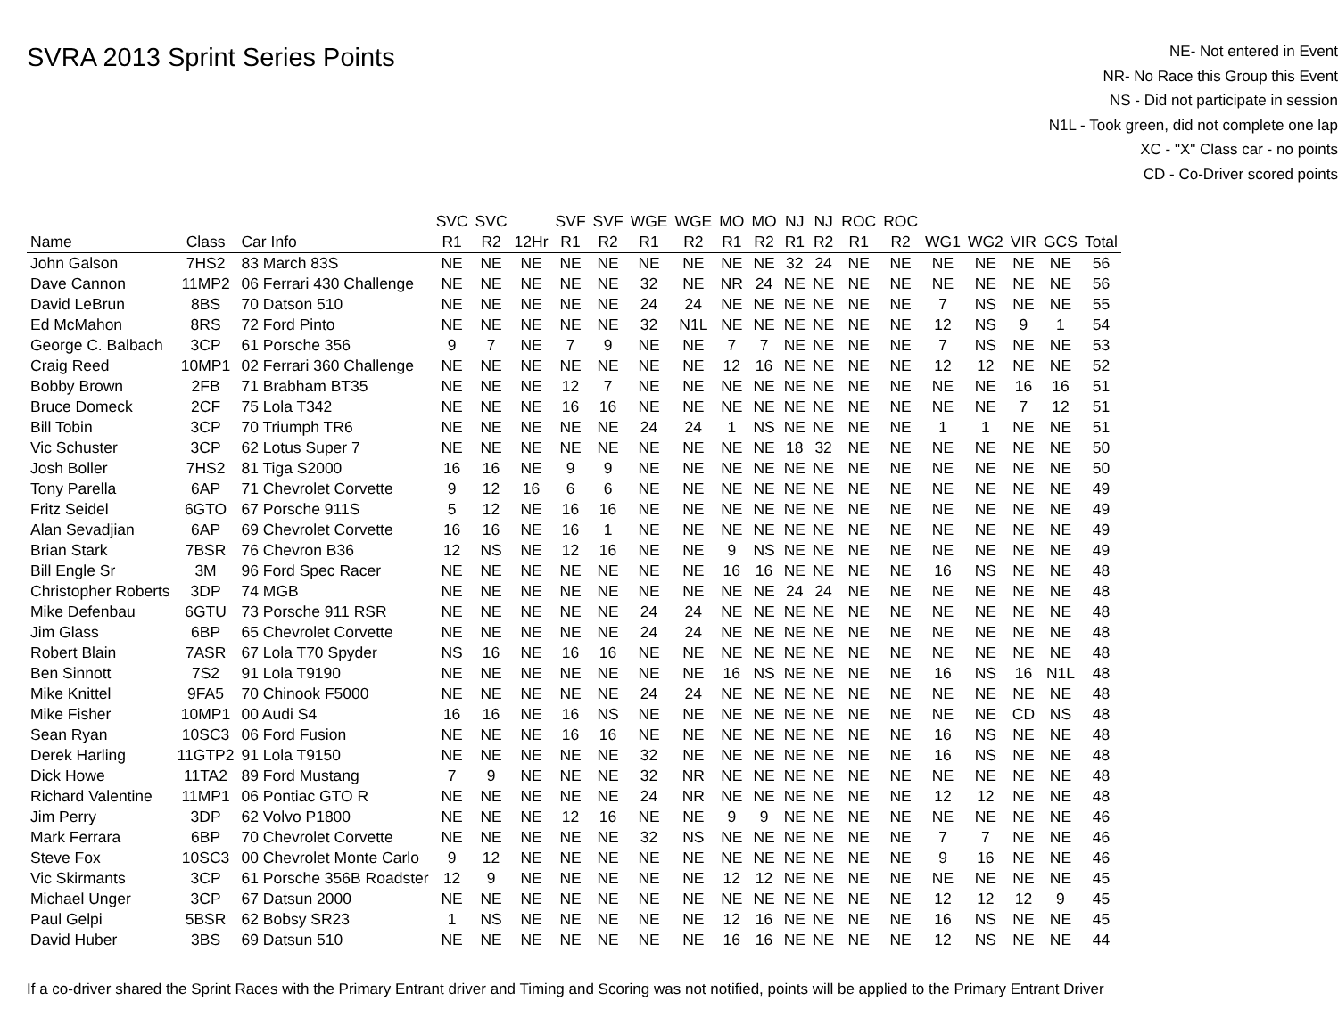SVRA 2013 Sprint Series Points
NE- Not entered in Event
NR- No Race this Group this Event
NS - Did not participate in session
N1L - Took green, did not complete one lap
XC - "X" Class car - no points
CD - Co-Driver scored points
| | | | SVC | SVC | | SVF | SVF | WGE | WGE | MO | MO | NJ | NJ | ROC | ROC | | | | | |
| --- | --- | --- | --- | --- | --- | --- | --- | --- | --- | --- | --- | --- | --- | --- | --- | --- | --- | --- | --- | --- |
| Name | Class | Car Info | R1 | R2 | 12Hr | R1 | R2 | R1 | R2 | R1 | R2 | R1 | R2 | R1 | R2 | WG1 | WG2 | VIR | GCS | Total |
| John Galson | 7HS2 | 83 March 83S | NE | NE | NE | NE | NE | NE | NE | NE | NE | 32 | 24 | NE | NE | NE | NE | NE | NE | 56 |
| Dave Cannon | 11MP2 | 06 Ferrari 430 Challenge | NE | NE | NE | NE | NE | 32 | NE | NR | 24 | NE | NE | NE | NE | NE | NE | NE | NE | 56 |
| David LeBrun | 8BS | 70 Datson 510 | NE | NE | NE | NE | NE | 24 | 24 | NE | NE | NE | NE | NE | NE | 7 | NS | NE | NE | 55 |
| Ed McMahon | 8RS | 72 Ford Pinto | NE | NE | NE | NE | NE | 32 | N1L | NE | NE | NE | NE | NE | NE | 12 | NS | 9 | 1 | 54 |
| George C. Balbach | 3CP | 61 Porsche 356 | 9 | 7 | NE | 7 | 9 | NE | NE | 7 | 7 | NE | NE | NE | NE | 7 | NS | NE | NE | 53 |
| Craig Reed | 10MP1 | 02 Ferrari 360 Challenge | NE | NE | NE | NE | NE | NE | NE | 12 | 16 | NE | NE | NE | NE | 12 | 12 | NE | NE | 52 |
| Bobby Brown | 2FB | 71 Brabham BT35 | NE | NE | NE | 12 | 7 | NE | NE | NE | NE | NE | NE | NE | NE | NE | NE | 16 | 16 | 51 |
| Bruce Domeck | 2CF | 75 Lola T342 | NE | NE | NE | 16 | 16 | NE | NE | NE | NE | NE | NE | NE | NE | NE | NE | 7 | 12 | 51 |
| Bill Tobin | 3CP | 70 Triumph TR6 | NE | NE | NE | NE | NE | 24 | 24 | 1 | NS | NE | NE | NE | NE | 1 | 1 | NE | NE | 51 |
| Vic Schuster | 3CP | 62 Lotus Super 7 | NE | NE | NE | NE | NE | NE | NE | NE | NE | 18 | 32 | NE | NE | NE | NE | NE | NE | 50 |
| Josh Boller | 7HS2 | 81 Tiga S2000 | 16 | 16 | NE | 9 | 9 | NE | NE | NE | NE | NE | NE | NE | NE | NE | NE | NE | NE | 50 |
| Tony Parella | 6AP | 71 Chevrolet Corvette | 9 | 12 | 16 | 6 | 6 | NE | NE | NE | NE | NE | NE | NE | NE | NE | NE | NE | NE | 49 |
| Fritz Seidel | 6GTO | 67 Porsche 911S | 5 | 12 | NE | 16 | 16 | NE | NE | NE | NE | NE | NE | NE | NE | NE | NE | NE | NE | 49 |
| Alan Sevadjian | 6AP | 69 Chevrolet Corvette | 16 | 16 | NE | 16 | 1 | NE | NE | NE | NE | NE | NE | NE | NE | NE | NE | NE | NE | 49 |
| Brian Stark | 7BSR | 76 Chevron B36 | 12 | NS | NE | 12 | 16 | NE | NE | 9 | NS | NE | NE | NE | NE | NE | NE | NE | NE | 49 |
| Bill Engle Sr | 3M | 96 Ford Spec Racer | NE | NE | NE | NE | NE | NE | NE | 16 | 16 | NE | NE | NE | NE | 16 | NS | NE | NE | 48 |
| Christopher Roberts | 3DP | 74 MGB | NE | NE | NE | NE | NE | NE | NE | NE | NE | 24 | 24 | NE | NE | NE | NE | NE | NE | 48 |
| Mike Defenbau | 6GTU | 73 Porsche 911 RSR | NE | NE | NE | NE | NE | 24 | 24 | NE | NE | NE | NE | NE | NE | NE | NE | NE | NE | 48 |
| Jim Glass | 6BP | 65 Chevrolet Corvette | NE | NE | NE | NE | NE | 24 | 24 | NE | NE | NE | NE | NE | NE | NE | NE | NE | NE | 48 |
| Robert Blain | 7ASR | 67 Lola T70 Spyder | NS | 16 | NE | 16 | 16 | NE | NE | NE | NE | NE | NE | NE | NE | NE | NE | NE | NE | 48 |
| Ben Sinnott | 7S2 | 91 Lola T9190 | NE | NE | NE | NE | NE | NE | NE | 16 | NS | NE | NE | NE | NE | 16 | NS | 16 | N1L | 48 |
| Mike Knittel | 9FA5 | 70 Chinook F5000 | NE | NE | NE | NE | NE | 24 | 24 | NE | NE | NE | NE | NE | NE | NE | NE | NE | NE | 48 |
| Mike Fisher | 10MP1 | 00 Audi S4 | 16 | 16 | NE | 16 | NS | NE | NE | NE | NE | NE | NE | NE | NE | NE | NE | CD | NS | 48 |
| Sean Ryan | 10SC3 | 06 Ford Fusion | NE | NE | NE | 16 | 16 | NE | NE | NE | NE | NE | NE | NE | NE | 16 | NS | NE | NE | 48 |
| Derek Harling | 11GTP2 | 91 Lola T9150 | NE | NE | NE | NE | NE | 32 | NE | NE | NE | NE | NE | NE | NE | 16 | NS | NE | NE | 48 |
| Dick Howe | 11TA2 | 89 Ford Mustang | 7 | 9 | NE | NE | NE | 32 | NR | NE | NE | NE | NE | NE | NE | NE | NE | NE | NE | 48 |
| Richard Valentine | 11MP1 | 06 Pontiac GTO R | NE | NE | NE | NE | NE | 24 | NR | NE | NE | NE | NE | NE | NE | 12 | 12 | NE | NE | 48 |
| Jim Perry | 3DP | 62 Volvo P1800 | NE | NE | NE | 12 | 16 | NE | NE | 9 | 9 | NE | NE | NE | NE | NE | NE | NE | NE | 46 |
| Mark Ferrara | 6BP | 70 Chevrolet Corvette | NE | NE | NE | NE | NE | 32 | NS | NE | NE | NE | NE | NE | NE | 7 | 7 | NE | NE | 46 |
| Steve Fox | 10SC3 | 00 Chevrolet Monte Carlo | 9 | 12 | NE | NE | NE | NE | NE | NE | NE | NE | NE | NE | NE | 9 | 16 | NE | NE | 46 |
| Vic Skirmants | 3CP | 61 Porsche 356B Roadster | 12 | 9 | NE | NE | NE | NE | NE | 12 | 12 | NE | NE | NE | NE | NE | NE | NE | NE | 45 |
| Michael Unger | 3CP | 67 Datsun 2000 | NE | NE | NE | NE | NE | NE | NE | NE | NE | NE | NE | NE | NE | 12 | 12 | 12 | 9 | 45 |
| Paul Gelpi | 5BSR | 62 Bobsy SR23 | 1 | NS | NE | NE | NE | NE | NE | 12 | 16 | NE | NE | NE | NE | 16 | NS | NE | NE | 45 |
| David Huber | 3BS | 69 Datsun 510 | NE | NE | NE | NE | NE | NE | NE | 16 | 16 | NE | NE | NE | NE | 12 | NS | NE | NE | 44 |
If a co-driver shared the Sprint Races with the Primary Entrant driver and Timing and Scoring was not notified, points will be applied to the Primary Entrant Driver